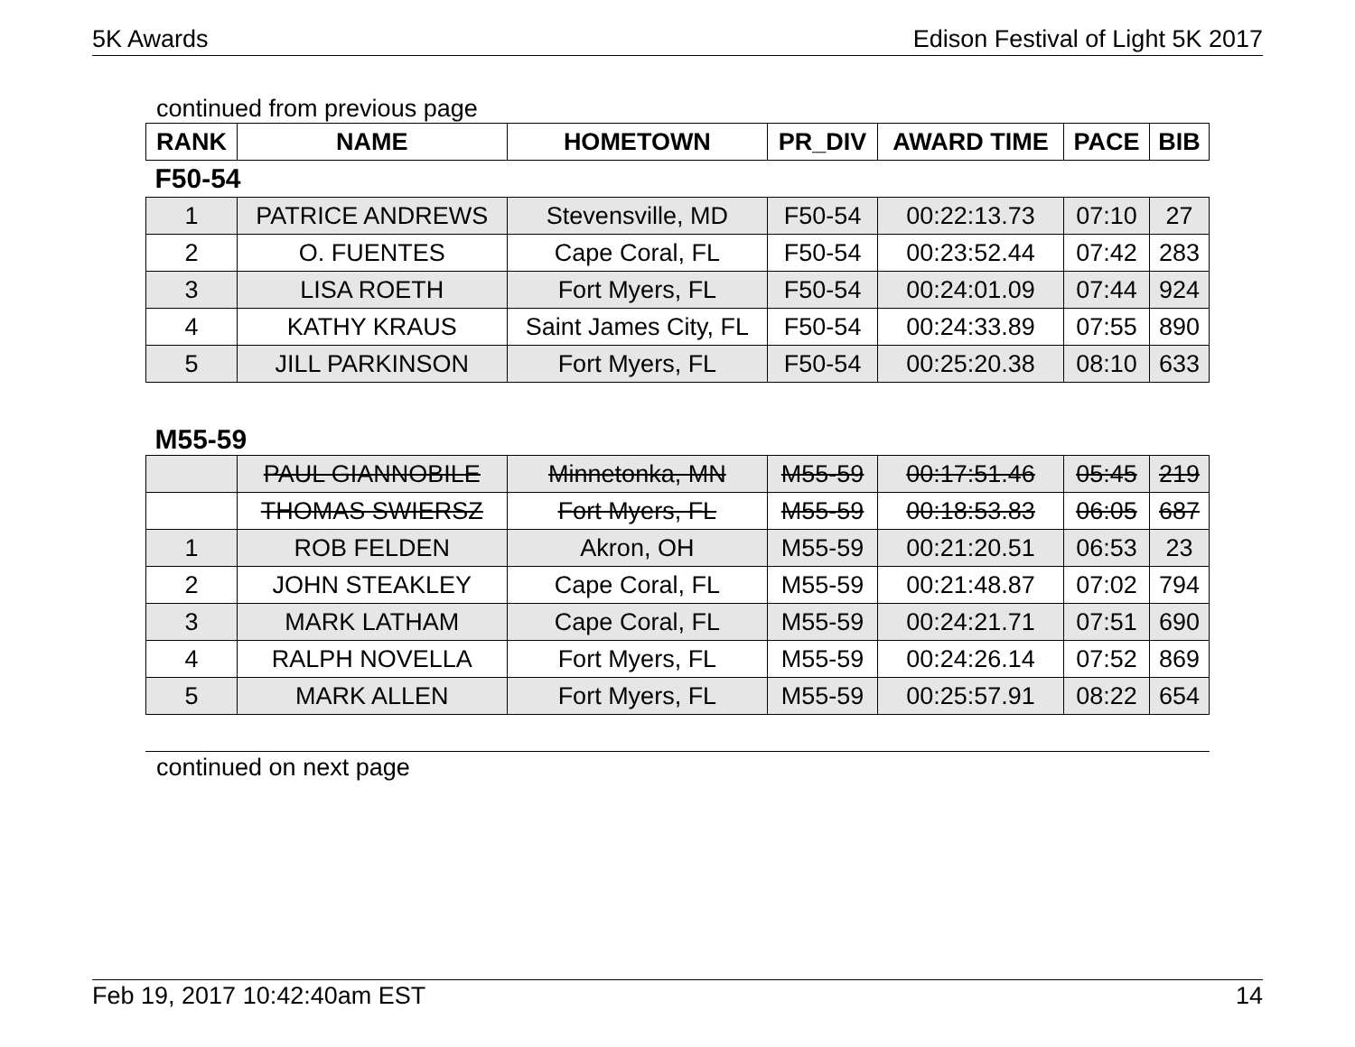5K Awards Edison Festival of Light 5K 2017
continued from previous page
| RANK | NAME | HOMETOWN | PR_DIV | AWARD TIME | PACE | BIB |
| --- | --- | --- | --- | --- | --- | --- |
| F50-54 | | | | | | |
| 1 | PATRICE ANDREWS | Stevensville, MD | F50-54 | 00:22:13.73 | 07:10 | 27 |
| 2 | O. FUENTES | Cape Coral, FL | F50-54 | 00:23:52.44 | 07:42 | 283 |
| 3 | LISA ROETH | Fort Myers, FL | F50-54 | 00:24:01.09 | 07:44 | 924 |
| 4 | KATHY KRAUS | Saint James City, FL | F50-54 | 00:24:33.89 | 07:55 | 890 |
| 5 | JILL PARKINSON | Fort Myers, FL | F50-54 | 00:25:20.38 | 08:10 | 633 |
| M55-59 | | | | | | |
| | PAUL GIANNOBILE | Minnetonka, MN | M55-59 | 00:17:51.46 | 05:45 | 219 |
| | THOMAS SWIERSZ | Fort Myers, FL | M55-59 | 00:18:53.83 | 06:05 | 687 |
| 1 | ROB FELDEN | Akron, OH | M55-59 | 00:21:20.51 | 06:53 | 23 |
| 2 | JOHN STEAKLEY | Cape Coral, FL | M55-59 | 00:21:48.87 | 07:02 | 794 |
| 3 | MARK LATHAM | Cape Coral, FL | M55-59 | 00:24:21.71 | 07:51 | 690 |
| 4 | RALPH NOVELLA | Fort Myers, FL | M55-59 | 00:24:26.14 | 07:52 | 869 |
| 5 | MARK ALLEN | Fort Myers, FL | M55-59 | 00:25:57.91 | 08:22 | 654 |
continued on next page
Feb 19, 2017 10:42:40am EST 14